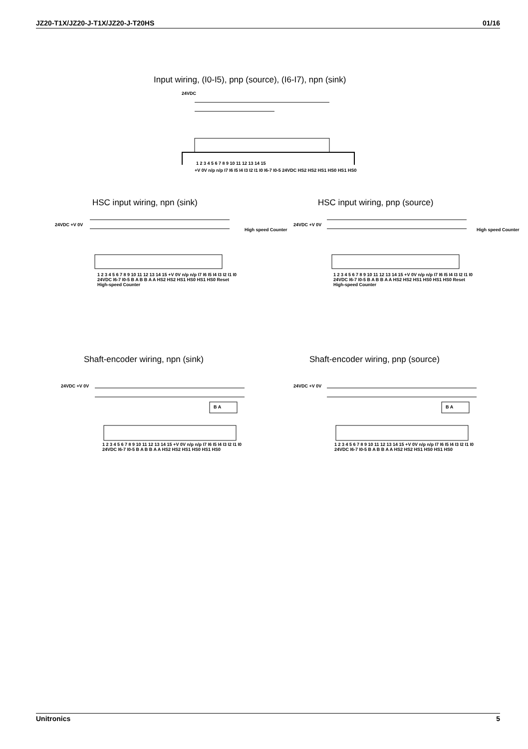JZ20-T1X/JZ20-J-T1X/JZ20-J-T20HS 01/16
Input wiring, (I0-I5), pnp (source), (I6-I7), npn (sink)
24VDC
1 2 3 4 5 6 7 8 9 10 11 12 13 14 15
+V 0V n/p n/p I7 I6 I5 I4 I3 I2 I1 I0 I6-7 I0-5 24VDC HS2 HS2 HS1 HS0 HS1 HS0
HSC input wiring, npn (sink) HSC input wiring, pnp (source)
24VDC +V 0V
High speed Counter
1 2 3 4 5 6 7 8 9 10 11 12 13 14 15 +V 0V n/p n/p I7 I6 I5 I4 I3 I2 I1 I0 24VDC I6-7 I0-5 B A B B A A HS2 HS2 HS1 HS0 HS1 HS0 Reset High-speed Counter
24VDC +V 0V
High speed Counter
1 2 3 4 5 6 7 8 9 10 11 12 13 14 15 +V 0V n/p n/p I7 I6 I5 I4 I3 I2 I1 I0 24VDC I6-7 I0-5 B A B B A A HS2 HS2 HS1 HS0 HS1 HS0 Reset High-speed Counter
Shaft-encoder wiring, npn (sink)
Shaft-encoder wiring, pnp (source)
24VDC +V 0V
B A
1 2 3 4 5 6 7 8 9 10 11 12 13 14 15 +V 0V n/p n/p I7 I6 I5 I4 I3 I2 I1 I0 24VDC I6-7 I0-5 B A B B A A HS2 HS2 HS1 HS0 HS1 HS0
24VDC +V 0V
B A
1 2 3 4 5 6 7 8 9 10 11 12 13 14 15 +V 0V n/p n/p I7 I6 I5 I4 I3 I2 I1 I0 24VDC I6-7 I0-5 B A B B A A HS2 HS2 HS1 HS0 HS1 HS0
Unitronics 5